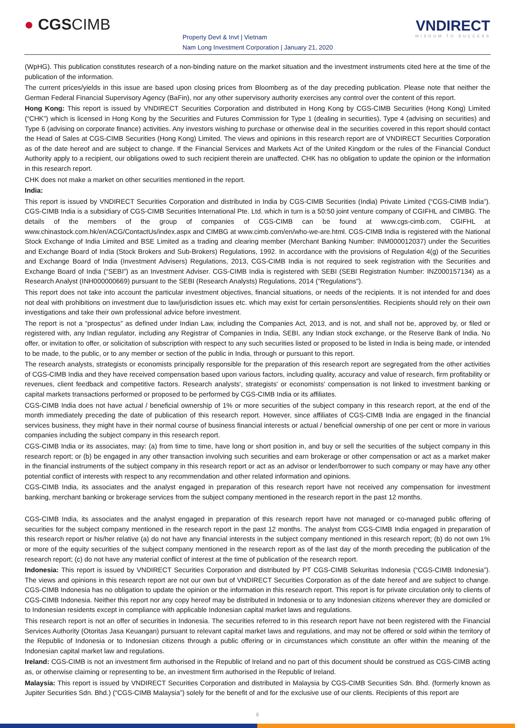● CGSCIMB
Property Devt & Invt | Vietnam
Nam Long Investment Corporation | January 21, 2020
VNDIRECT
WISDOM TO SUCCESS
(WpHG). This publication constitutes research of a non-binding nature on the market situation and the investment instruments cited here at the time of the publication of the information.
The current prices/yields in this issue are based upon closing prices from Bloomberg as of the day preceding publication. Please note that neither the German Federal Financial Supervisory Agency (BaFin), nor any other supervisory authority exercises any control over the content of this report.
Hong Kong: This report is issued by VNDIRECT Securities Corporation and distributed in Hong Kong by CGS-CIMB Securities (Hong Kong) Limited (“CHK”) which is licensed in Hong Kong by the Securities and Futures Commission for Type 1 (dealing in securities), Type 4 (advising on securities) and Type 6 (advising on corporate finance) activities. Any investors wishing to purchase or otherwise deal in the securities covered in this report should contact the Head of Sales at CGS-CIMB Securities (Hong Kong) Limited. The views and opinions in this research report are of VNDIRECT Securities Corporation as of the date hereof and are subject to change. If the Financial Services and Markets Act of the United Kingdom or the rules of the Financial Conduct Authority apply to a recipient, our obligations owed to such recipient therein are unaffected. CHK has no obligation to update the opinion or the information in this research report.
CHK does not make a market on other securities mentioned in the report.
India:
This report is issued by VNDIRECT Securities Corporation and distributed in India by CGS-CIMB Securities (India) Private Limited (“CGS-CIMB India”). CGS-CIMB India is a subsidiary of CGS-CIMB Securities International Pte. Ltd. which in turn is a 50:50 joint venture company of CGIFHL and CIMBG. The details of the members of the group of companies of CGS-CIMB can be found at www.cgs-cimb.com, CGIFHL at www.chinastock.com.hk/en/ACG/ContactUs/index.aspx and CIMBG at www.cimb.com/en/who-we-are.html. CGS-CIMB India is registered with the National Stock Exchange of India Limited and BSE Limited as a trading and clearing member (Merchant Banking Number: INM000012037) under the Securities and Exchange Board of India (Stock Brokers and Sub-Brokers) Regulations, 1992. In accordance with the provisions of Regulation 4(g) of the Securities and Exchange Board of India (Investment Advisers) Regulations, 2013, CGS-CIMB India is not required to seek registration with the Securities and Exchange Board of India (“SEBI”) as an Investment Adviser. CGS-CIMB India is registered with SEBI (SEBI Registration Number: INZ000157134) as a Research Analyst (INH000000669) pursuant to the SEBI (Research Analysts) Regulations, 2014 ("Regulations").
This report does not take into account the particular investment objectives, financial situations, or needs of the recipients. It is not intended for and does not deal with prohibitions on investment due to law/jurisdiction issues etc. which may exist for certain persons/entities. Recipients should rely on their own investigations and take their own professional advice before investment.
The report is not a “prospectus” as defined under Indian Law, including the Companies Act, 2013, and is not, and shall not be, approved by, or filed or registered with, any Indian regulator, including any Registrar of Companies in India, SEBI, any Indian stock exchange, or the Reserve Bank of India. No offer, or invitation to offer, or solicitation of subscription with respect to any such securities listed or proposed to be listed in India is being made, or intended to be made, to the public, or to any member or section of the public in India, through or pursuant to this report.
The research analysts, strategists or economists principally responsible for the preparation of this research report are segregated from the other activities of CGS-CIMB India and they have received compensation based upon various factors, including quality, accuracy and value of research, firm profitability or revenues, client feedback and competitive factors. Research analysts', strategists' or economists' compensation is not linked to investment banking or capital markets transactions performed or proposed to be performed by CGS-CIMB India or its affiliates.
CGS-CIMB India does not have actual / beneficial ownership of 1% or more securities of the subject company in this research report, at the end of the month immediately preceding the date of publication of this research report. However, since affiliates of CGS-CIMB India are engaged in the financial services business, they might have in their normal course of business financial interests or actual / beneficial ownership of one per cent or more in various companies including the subject company in this research report.
CGS-CIMB India or its associates, may: (a) from time to time, have long or short position in, and buy or sell the securities of the subject company in this research report; or (b) be engaged in any other transaction involving such securities and earn brokerage or other compensation or act as a market maker in the financial instruments of the subject company in this research report or act as an advisor or lender/borrower to such company or may have any other potential conflict of interests with respect to any recommendation and other related information and opinions.
CGS-CIMB India, its associates and the analyst engaged in preparation of this research report have not received any compensation for investment banking, merchant banking or brokerage services from the subject company mentioned in the research report in the past 12 months.
CGS-CIMB India, its associates and the analyst engaged in preparation of this research report have not managed or co-managed public offering of securities for the subject company mentioned in the research report in the past 12 months. The analyst from CGS-CIMB India engaged in preparation of this research report or his/her relative (a) do not have any financial interests in the subject company mentioned in this research report; (b) do not own 1% or more of the equity securities of the subject company mentioned in the research report as of the last day of the month preceding the publication of the research report; (c) do not have any material conflict of interest at the time of publication of the research report.
Indonesia: This report is issued by VNDIRECT Securities Corporation and distributed by PT CGS-CIMB Sekuritas Indonesia (“CGS-CIMB Indonesia”). The views and opinions in this research report are not our own but of VNDIRECT Securities Corporation as of the date hereof and are subject to change. CGS-CIMB Indonesia has no obligation to update the opinion or the information in this research report. This report is for private circulation only to clients of CGS-CIMB Indonesia. Neither this report nor any copy hereof may be distributed in Indonesia or to any Indonesian citizens wherever they are domiciled or to Indonesian residents except in compliance with applicable Indonesian capital market laws and regulations.
This research report is not an offer of securities in Indonesia. The securities referred to in this research report have not been registered with the Financial Services Authority (Otoritas Jasa Keuangan) pursuant to relevant capital market laws and regulations, and may not be offered or sold within the territory of the Republic of Indonesia or to Indonesian citizens through a public offering or in circumstances which constitute an offer within the meaning of the Indonesian capital market law and regulations.
Ireland: CGS-CIMB is not an investment firm authorised in the Republic of Ireland and no part of this document should be construed as CGS-CIMB acting as, or otherwise claiming or representing to be, an investment firm authorised in the Republic of Ireland.
Malaysia: This report is issued by VNDIRECT Securities Corporation and distributed in Malaysia by CGS-CIMB Securities Sdn. Bhd. (formerly known as Jupiter Securities Sdn. Bhd.) (“CGS-CIMB Malaysia”) solely for the benefit of and for the exclusive use of our clients. Recipients of this report are
6